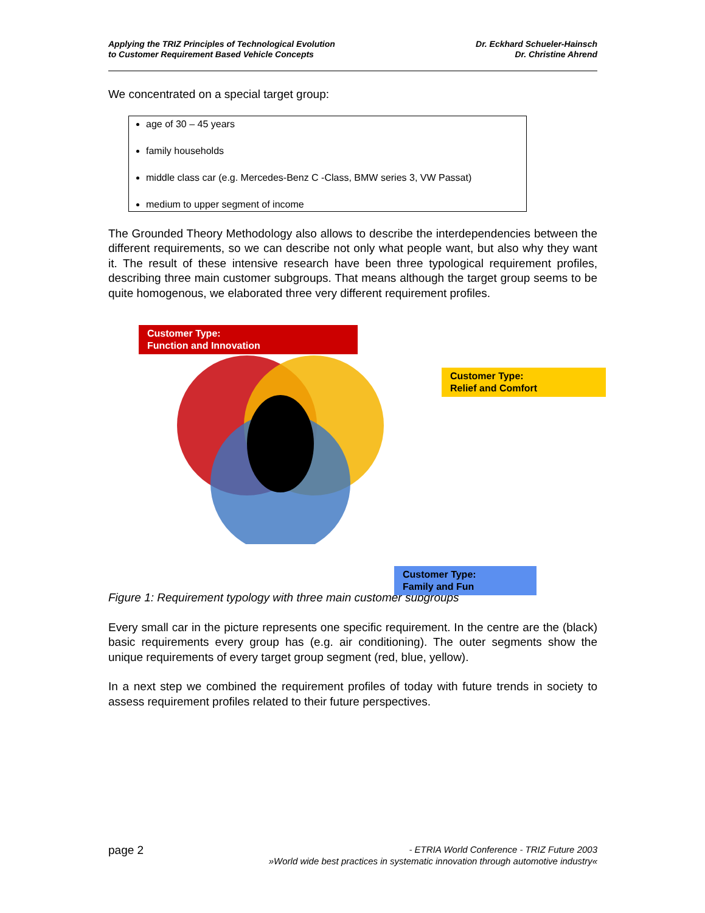Applying the TRIZ Principles of Technological Evolution
to Customer Requirement Based Vehicle Concepts
Dr. Eckhard Schueler-Hainsch
Dr. Christine Ahrend
We concentrated on a special target group:
age of 30 – 45 years
family households
middle class car (e.g. Mercedes-Benz C -Class, BMW series 3, VW Passat)
medium to upper segment of income
The Grounded Theory Methodology also allows to describe the interdependencies between the different requirements, so we can describe not only what people want, but also why they want it. The result of these intensive research have been three typological requirement profiles, describing three main customer subgroups. That means although the target group seems to be quite homogenous, we elaborated three very different requirement profiles.
Customer Type:
Function and Innovation
Customer Type:
Relief and Comfort
Customer Type:
Family and Fun
Figure 1: Requirement typology with three main customer subgroups
Every small car in the picture represents one specific requirement. In the centre are the (black) basic requirements every group has (e.g. air conditioning). The outer segments show the unique requirements of every target group segment (red, blue, yellow).
In a next step we combined the requirement profiles of today with future trends in society to assess requirement profiles related to their future perspectives.
page 2
- ETRIA World Conference - TRIZ Future 2003
»World wide best practices in systematic innovation through automotive industry«